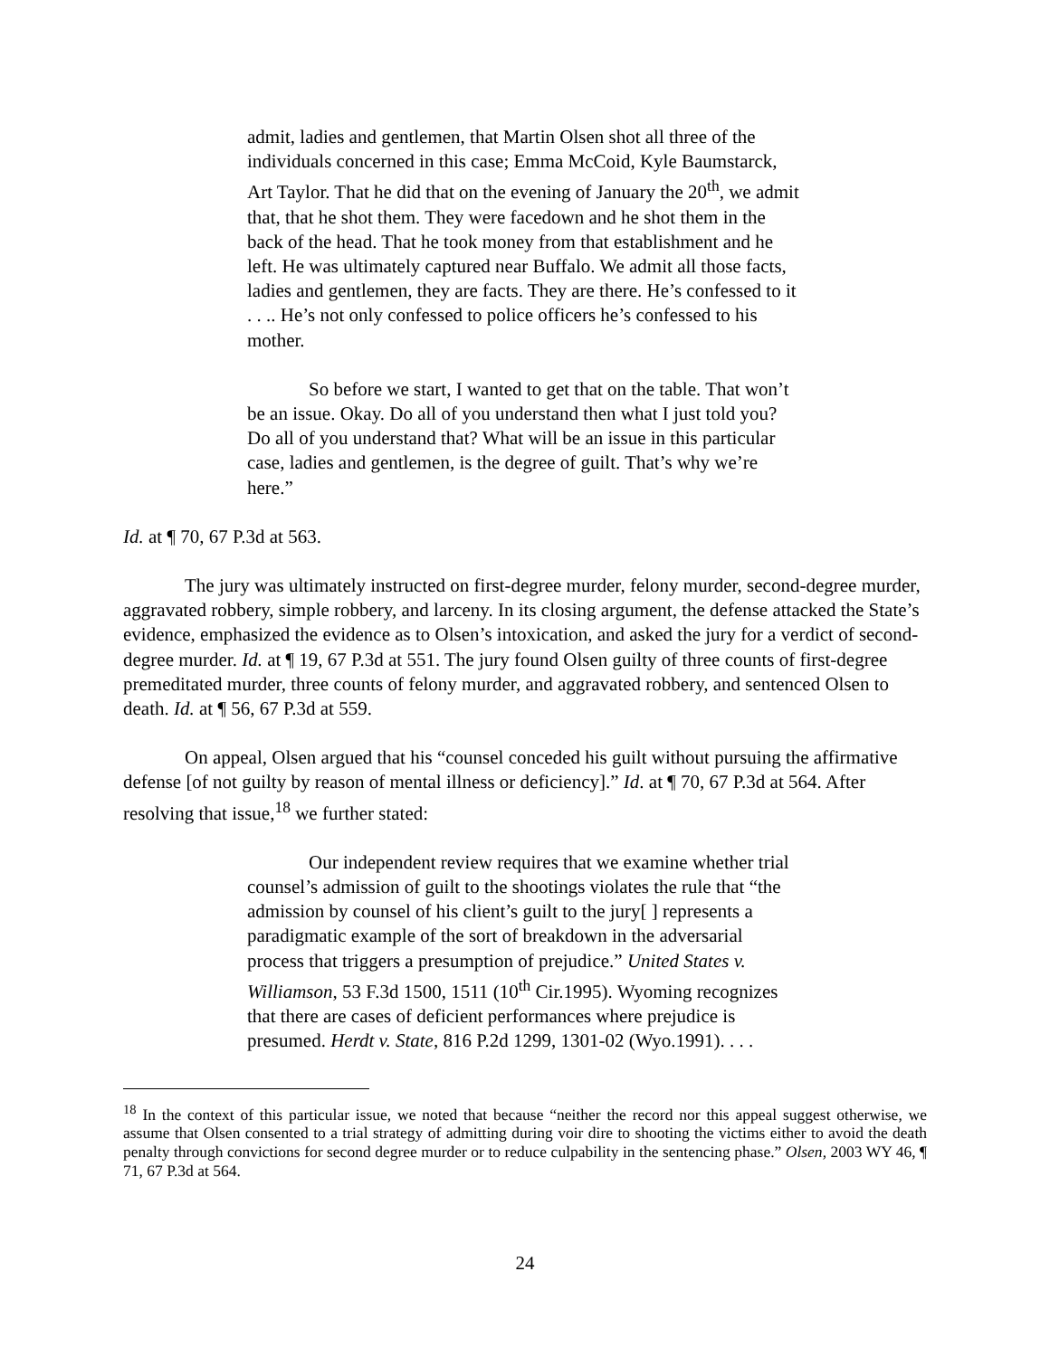admit, ladies and gentlemen, that Martin Olsen shot all three of the individuals concerned in this case; Emma McCoid, Kyle Baumstarck, Art Taylor. That he did that on the evening of January the 20<sup>th</sup>, we admit that, that he shot them. They were facedown and he shot them in the back of the head. That he took money from that establishment and he left. He was ultimately captured near Buffalo. We admit all those facts, ladies and gentlemen, they are facts. They are there. He’s confessed to it . . .. He’s not only confessed to police officers he’s confessed to his mother.
So before we start, I wanted to get that on the table. That won’t be an issue. Okay. Do all of you understand then what I just told you? Do all of you understand that? What will be an issue in this particular case, ladies and gentlemen, is the degree of guilt. That’s why we’re here.”
Id. at ¶ 70, 67 P.3d at 563.
The jury was ultimately instructed on first-degree murder, felony murder, second-degree murder, aggravated robbery, simple robbery, and larceny. In its closing argument, the defense attacked the State’s evidence, emphasized the evidence as to Olsen’s intoxication, and asked the jury for a verdict of second-degree murder. Id. at ¶ 19, 67 P.3d at 551. The jury found Olsen guilty of three counts of first-degree premeditated murder, three counts of felony murder, and aggravated robbery, and sentenced Olsen to death. Id. at ¶ 56, 67 P.3d at 559.
On appeal, Olsen argued that his “counsel conceded his guilt without pursuing the affirmative defense [of not guilty by reason of mental illness or deficiency].” Id. at ¶ 70, 67 P.3d at 564. After resolving that issue,<sup>18</sup> we further stated:
Our independent review requires that we examine whether trial counsel’s admission of guilt to the shootings violates the rule that “the admission by counsel of his client’s guilt to the jury[ ] represents a paradigmatic example of the sort of breakdown in the adversarial process that triggers a presumption of prejudice.” United States v. Williamson, 53 F.3d 1500, 1511 (10<sup>th</sup> Cir.1995). Wyoming recognizes that there are cases of deficient performances where prejudice is presumed. Herdt v. State, 816 P.2d 1299, 1301-02 (Wyo.1991). . . .
<sup>18</sup> In the context of this particular issue, we noted that because “neither the record nor this appeal suggest otherwise, we assume that Olsen consented to a trial strategy of admitting during voir dire to shooting the victims either to avoid the death penalty through convictions for second degree murder or to reduce culpability in the sentencing phase.” Olsen, 2003 WY 46, ¶ 71, 67 P.3d at 564.
24